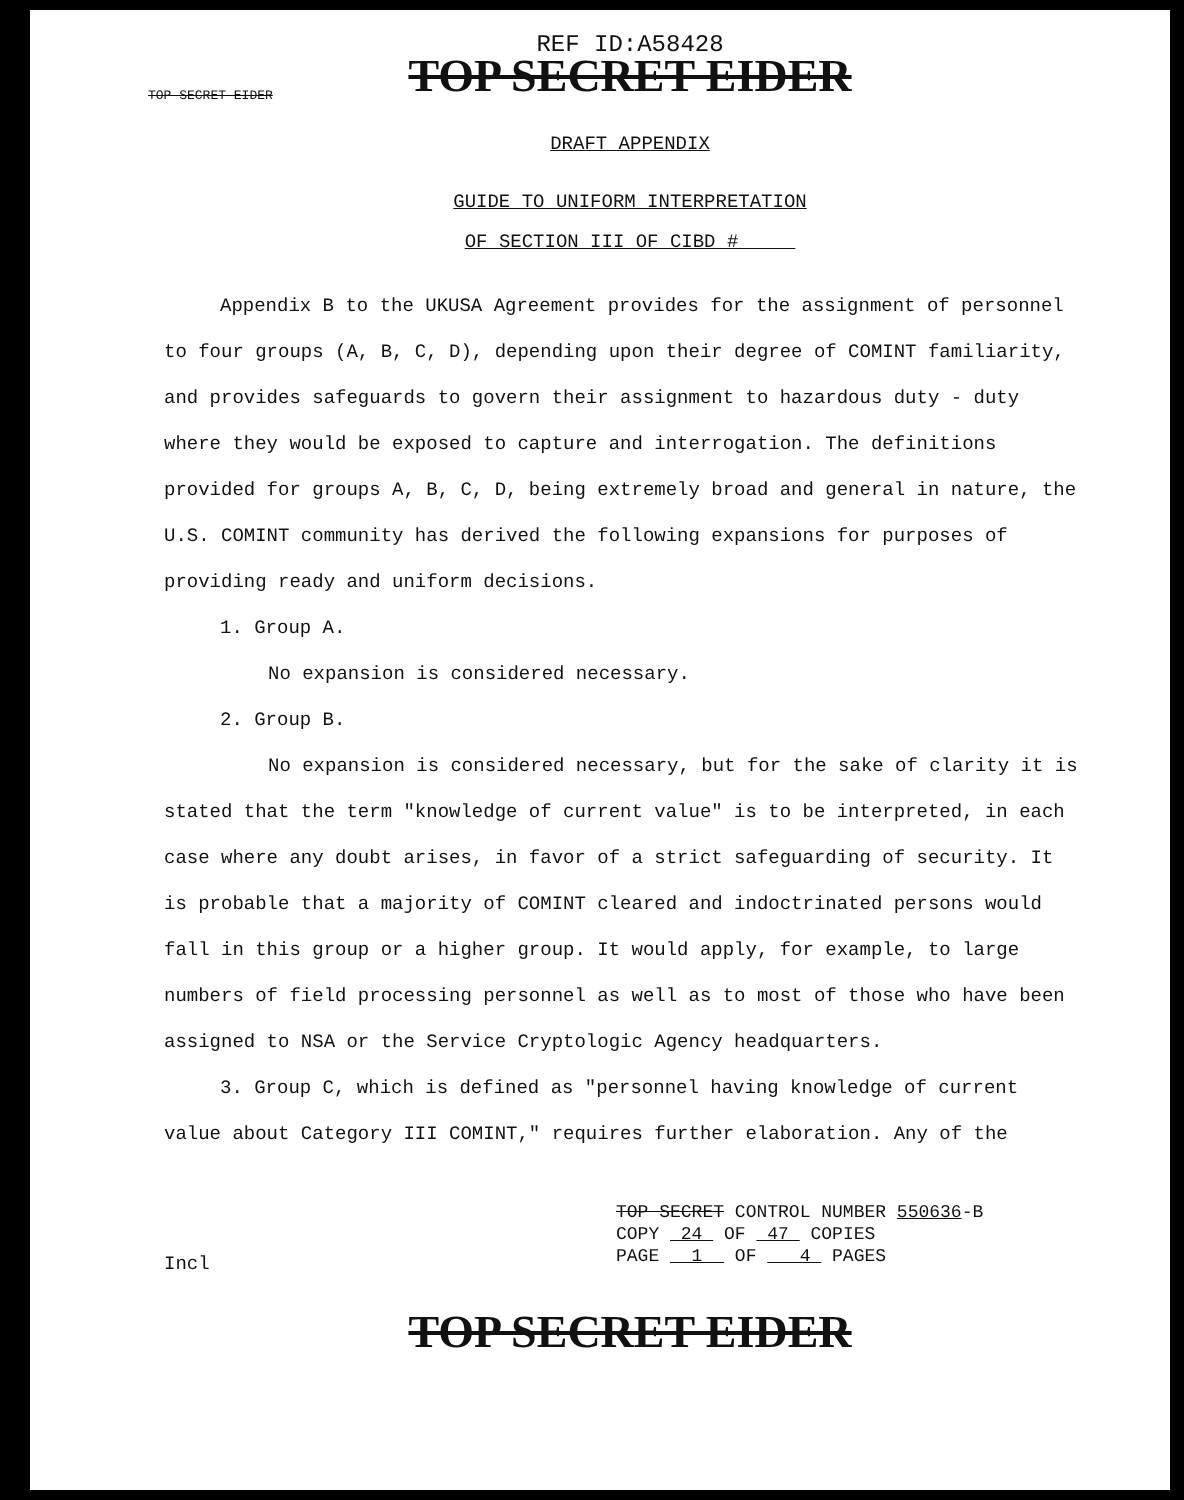REF ID:A58428
TOP SECRET EIDER
TOP SECRET EIDER
DRAFT APPENDIX
GUIDE TO UNIFORM INTERPRETATION
OF SECTION III OF CIBD #
Appendix B to the UKUSA Agreement provides for the assignment of personnel to four groups (A, B, C, D), depending upon their degree of COMINT familiarity, and provides safeguards to govern their assignment to hazardous duty - duty where they would be exposed to capture and interrogation. The definitions provided for groups A, B, C, D, being extremely broad and general in nature, the U.S. COMINT community has derived the following expansions for purposes of providing ready and uniform decisions.
1. Group A.
No expansion is considered necessary.
2. Group B.
No expansion is considered necessary, but for the sake of clarity it is stated that the term "knowledge of current value" is to be interpreted, in each case where any doubt arises, in favor of a strict safeguarding of security. It is probable that a majority of COMINT cleared and indoctrinated persons would fall in this group or a higher group. It would apply, for example, to large numbers of field processing personnel as well as to most of those who have been assigned to NSA or the Service Cryptologic Agency headquarters.
3. Group C, which is defined as "personnel having knowledge of current value about Category III COMINT," requires further elaboration. Any of the
TOP SECRET CONTROL NUMBER 550636-B
COPY 24 OF 47 COPIES
PAGE 1 OF 4 PAGES
Incl
TOP SECRET EIDER